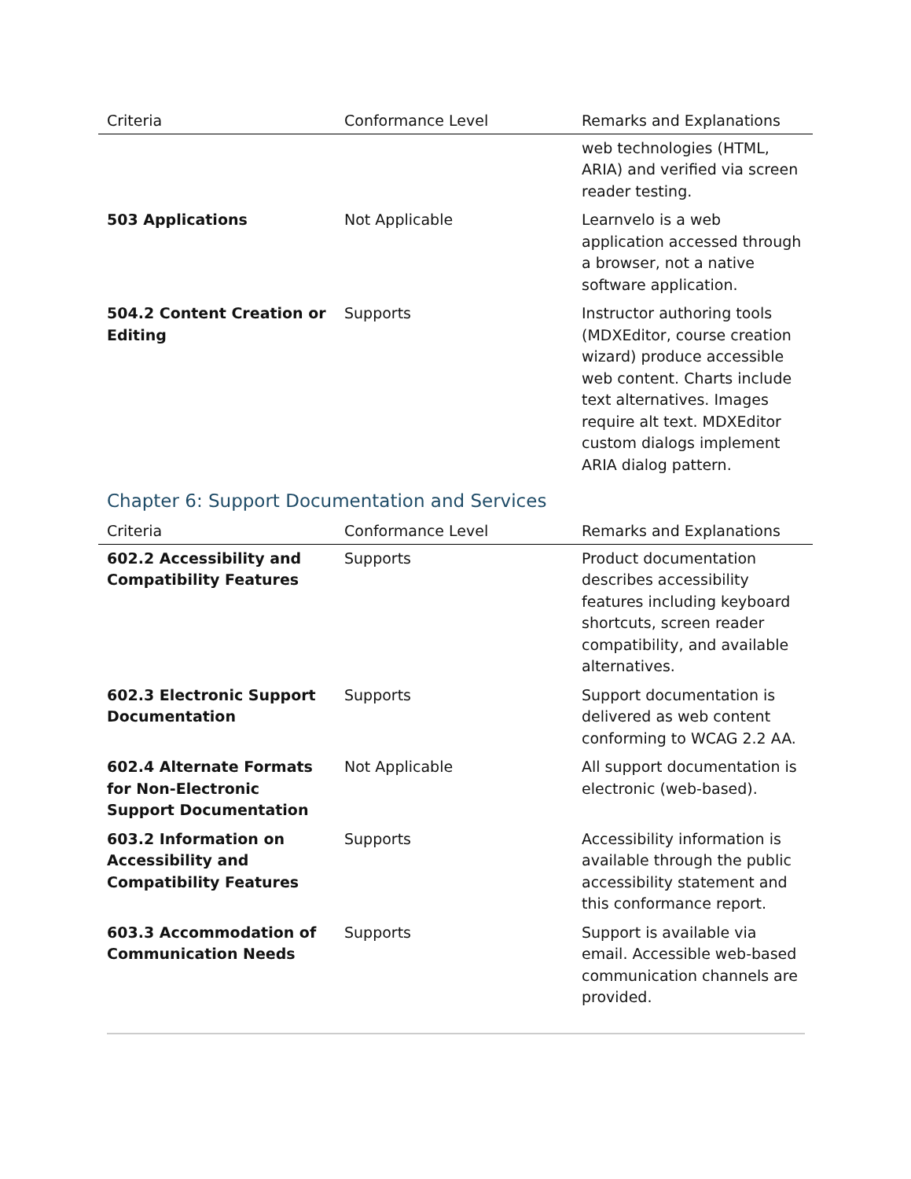| Criteria | Conformance Level | Remarks and Explanations |
| --- | --- | --- |
| | | web technologies (HTML, ARIA) and verified via screen reader testing. |
| 503 Applications | Not Applicable | Learnvelo is a web application accessed through a browser, not a native software application. |
| 504.2 Content Creation or Editing | Supports | Instructor authoring tools (MDXEditor, course creation wizard) produce accessible web content. Charts include text alternatives. Images require alt text. MDXEditor custom dialogs implement ARIA dialog pattern. |
Chapter 6: Support Documentation and Services
| Criteria | Conformance Level | Remarks and Explanations |
| --- | --- | --- |
| 602.2 Accessibility and Compatibility Features | Supports | Product documentation describes accessibility features including keyboard shortcuts, screen reader compatibility, and available alternatives. |
| 602.3 Electronic Support Documentation | Supports | Support documentation is delivered as web content conforming to WCAG 2.2 AA. |
| 602.4 Alternate Formats for Non-Electronic Support Documentation | Not Applicable | All support documentation is electronic (web-based). |
| 603.2 Information on Accessibility and Compatibility Features | Supports | Accessibility information is available through the public accessibility statement and this conformance report. |
| 603.3 Accommodation of Communication Needs | Supports | Support is available via email. Accessible web-based communication channels are provided. |